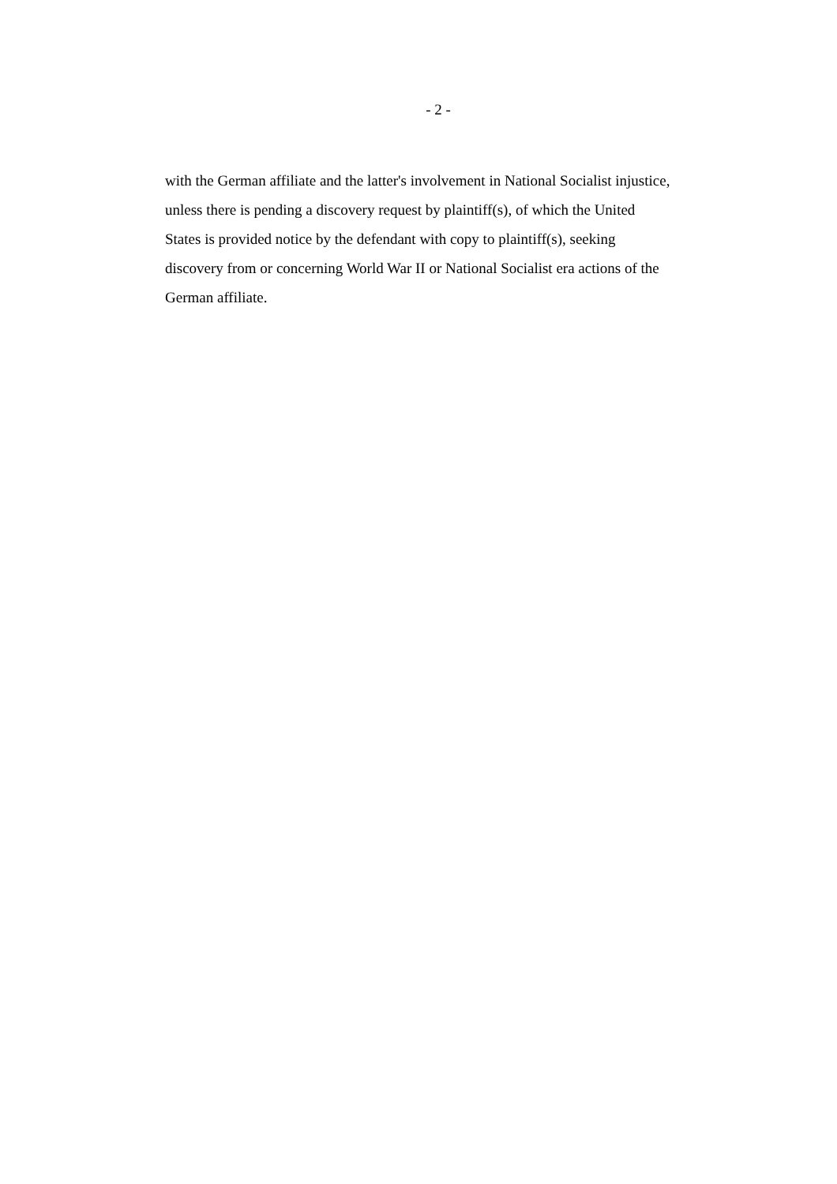- 2 -
with the German affiliate and the latter's involvement in National Socialist injustice,
unless there is pending a discovery request by plaintiff(s), of which the United
States is provided notice by the defendant with copy to plaintiff(s), seeking
discovery from or concerning World War II or National Socialist era actions of the
German affiliate.